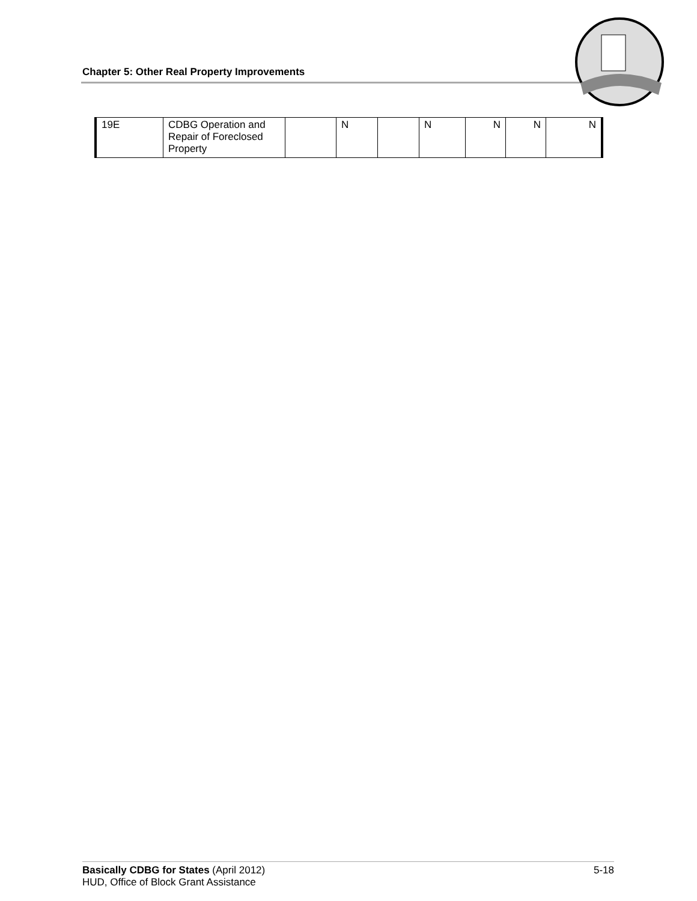Chapter 5: Other Real Property Improvements
| 19E | CDBG Operation and Repair of Foreclosed Property | | N | | N | N | N | N |
5-18 Basically CDBG for States (April 2012)
HUD, Office of Block Grant Assistance